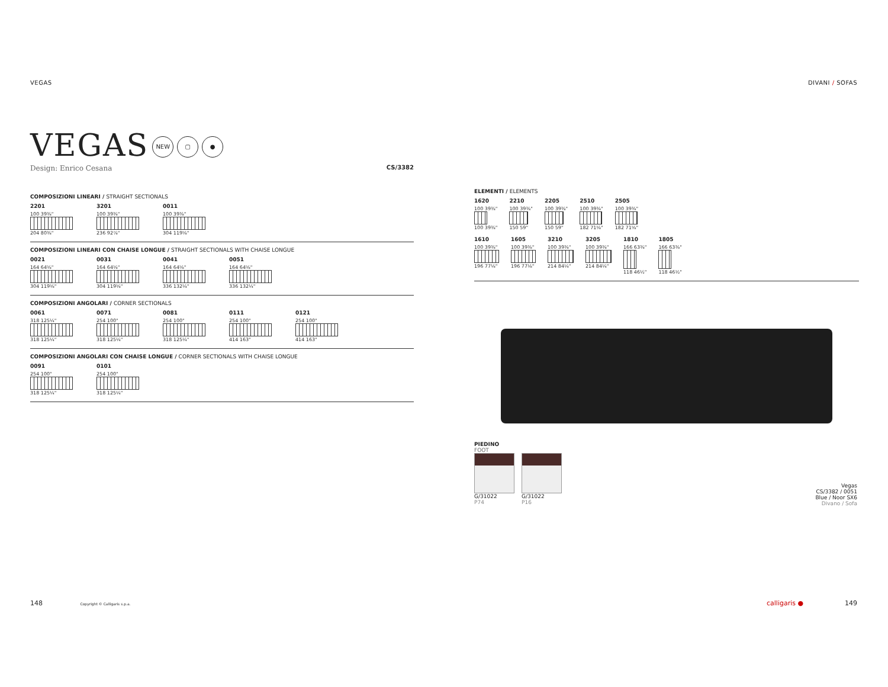VEGAS DIVANI / SOFAS
VEGAS
NEW ▢ ●
Design: Enrico Cesana CS/3382
COMPOSIZIONI LINEARI / STRAIGHT SECTIONALS
2201
100 39⅜"
204 80⅜"
3201
100 39⅜"
236 92⅞"
0011
100 39⅜"
304 119⅝"
COMPOSIZIONI LINEARI CON CHAISE LONGUE / STRAIGHT SECTIONALS WITH CHAISE LONGUE
0021
164 64⅝"
304 119⅝"
0031
164 64⅝"
304 119⅝"
0041
164 64⅝"
336 132¼"
0051
164 64⅝"
336 132¼"
COMPOSIZIONI ANGOLARI / CORNER SECTIONALS
0061
318 125¼"
318 125¼"
0071
254 100"
318 125¼"
0081
254 100"
318 125¼"
0111
254 100"
414 163"
0121
254 100"
414 163"
COMPOSIZIONI ANGOLARI CON CHAISE LONGUE / CORNER SECTIONALS WITH CHAISE LONGUE
0091
254 100"
318 125¼"
0101
254 100"
318 125¼"
ELEMENTI / ELEMENTS
1620
100 39⅜"
100 39⅜"
2210
100 39⅜"
150 59"
2205
100 39⅜"
150 59"
2510
100 39⅜"
182 71⅝"
2505
100 39⅜"
182 71⅝"
1610
100 39⅜"
196 77⅛"
1605
100 39⅜"
196 77⅛"
3210
100 39⅜"
214 84¼"
3205
100 39⅜"
214 84¼"
1810
166 63⅜"
118 46½"
1805
166 63⅜"
118 46½"
PIEDINO
FOOT
G/31022
P74
G/31022
P16
Vegas
CS/3382 / 0051
Blue / Noor SX6
Divano / Sofa
148 Copyright © Calligaris s.p.a.
calligaris ● 149